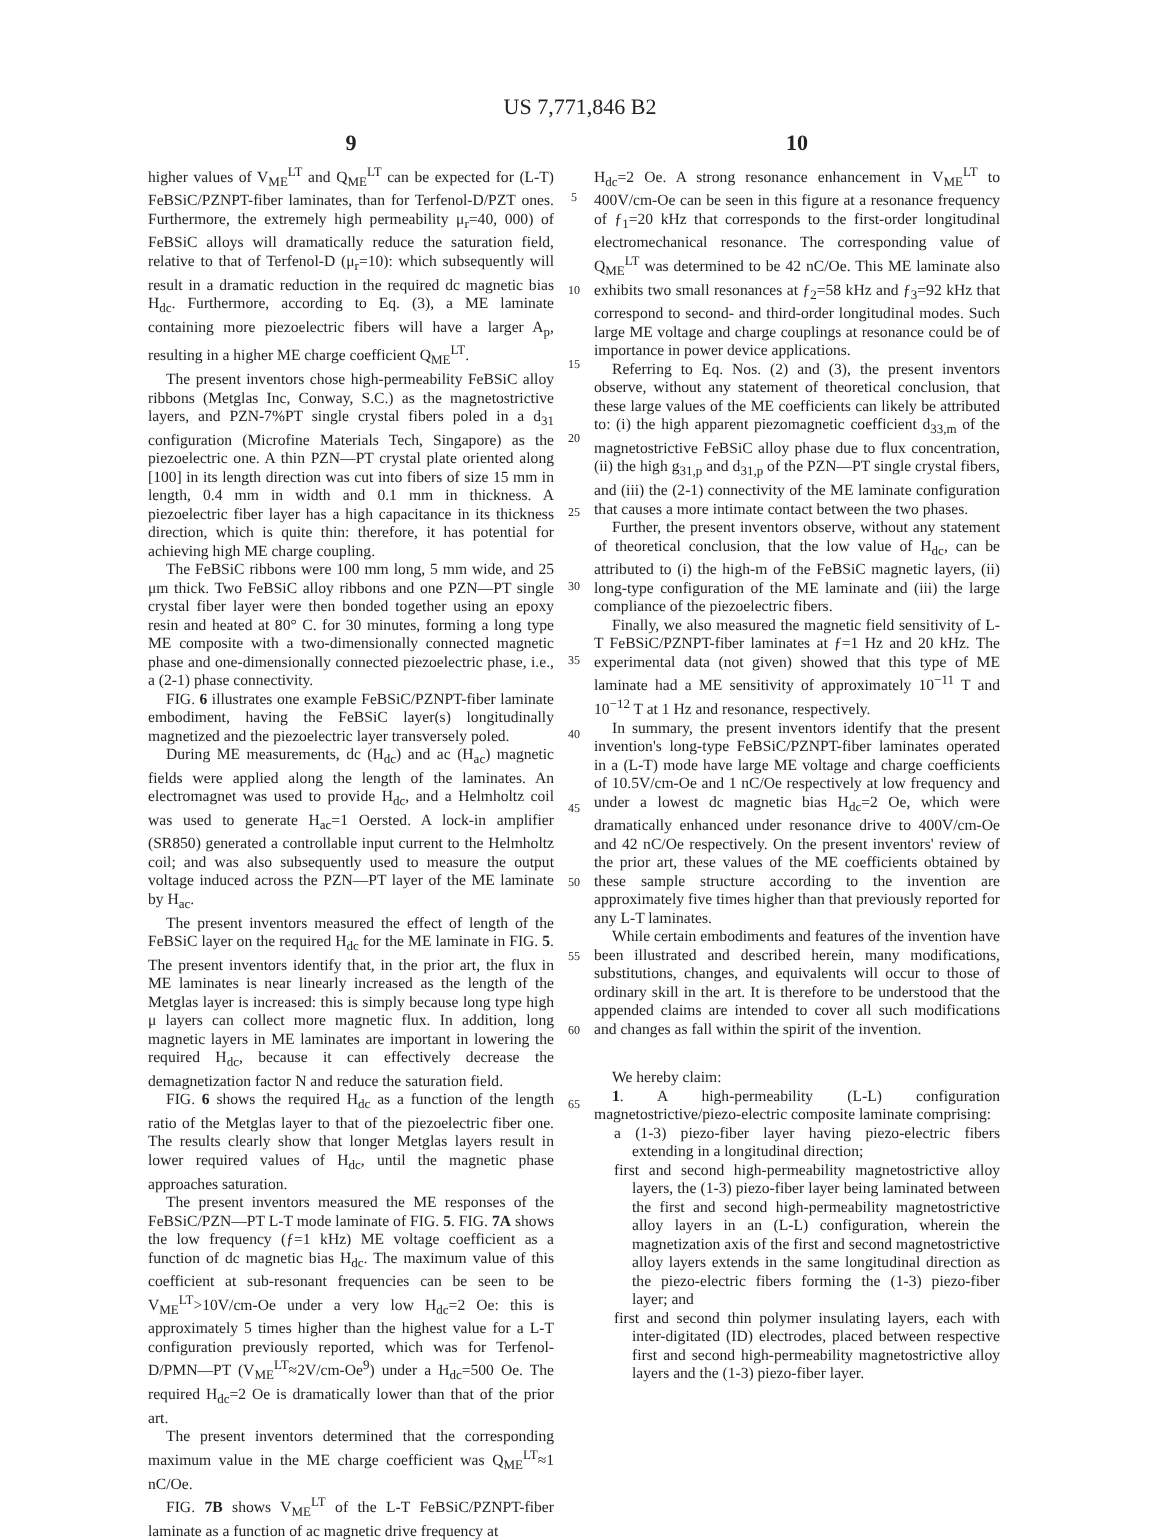US 7,771,846 B2
9
higher values of V<sub>ME</sub><sup>LT</sup> and Q<sub>ME</sub><sup>LT</sup> can be expected for (L-T) FeBSiC/PZNPT-fiber laminates, than for Terfenol-D/PZT ones. Furthermore, the extremely high permeability μ<sub>r</sub>=40, 000) of FeBSiC alloys will dramatically reduce the saturation field, relative to that of Terfenol-D (μ<sub>r</sub>=10): which subsequently will result in a dramatic reduction in the required dc magnetic bias H<sub>dc</sub>. Furthermore, according to Eq. (3), a ME laminate containing more piezoelectric fibers will have a larger A<sub>p</sub>, resulting in a higher ME charge coefficient Q<sub>ME</sub><sup>LT</sup>.
The present inventors chose high-permeability FeBSiC alloy ribbons (Metglas Inc, Conway, S.C.) as the magnetostrictive layers, and PZN-7%PT single crystal fibers poled in a d<sub>31</sub> configuration (Microfine Materials Tech, Singapore) as the piezoelectric one. A thin PZN—PT crystal plate oriented along [100] in its length direction was cut into fibers of size 15 mm in length, 0.4 mm in width and 0.1 mm in thickness. A piezoelectric fiber layer has a high capacitance in its thickness direction, which is quite thin: therefore, it has potential for achieving high ME charge coupling.
The FeBSiC ribbons were 100 mm long, 5 mm wide, and 25 μm thick. Two FeBSiC alloy ribbons and one PZN—PT single crystal fiber layer were then bonded together using an epoxy resin and heated at 80° C. for 30 minutes, forming a long type ME composite with a two-dimensionally connected magnetic phase and one-dimensionally connected piezoelectric phase, i.e., a (2-1) phase connectivity.
FIG. 6 illustrates one example FeBSiC/PZNPT-fiber laminate embodiment, having the FeBSiC layer(s) longitudinally magnetized and the piezoelectric layer transversely poled.
During ME measurements, dc (H<sub>dc</sub>) and ac (H<sub>ac</sub>) magnetic fields were applied along the length of the laminates. An electromagnet was used to provide H<sub>dc</sub>, and a Helmholtz coil was used to generate H<sub>ac</sub>=1 Oersted. A lock-in amplifier (SR850) generated a controllable input current to the Helmholtz coil; and was also subsequently used to measure the output voltage induced across the PZN—PT layer of the ME laminate by H<sub>ac</sub>.
The present inventors measured the effect of length of the FeBSiC layer on the required H<sub>dc</sub> for the ME laminate in FIG. 5. The present inventors identify that, in the prior art, the flux in ME laminates is near linearly increased as the length of the Metglas layer is increased: this is simply because long type high μ layers can collect more magnetic flux. In addition, long magnetic layers in ME laminates are important in lowering the required H<sub>dc</sub>, because it can effectively decrease the demagnetization factor N and reduce the saturation field.
FIG. 6 shows the required H<sub>dc</sub> as a function of the length ratio of the Metglas layer to that of the piezoelectric fiber one. The results clearly show that longer Metglas layers result in lower required values of H<sub>dc</sub>, until the magnetic phase approaches saturation.
The present inventors measured the ME responses of the FeBSiC/PZN—PT L-T mode laminate of FIG. 5. FIG. 7A shows the low frequency (ƒ=1 kHz) ME voltage coefficient as a function of dc magnetic bias H<sub>dc</sub>. The maximum value of this coefficient at sub-resonant frequencies can be seen to be V<sub>ME</sub><sup>LT</sup>>10V/cm-Oe under a very low H<sub>dc</sub>=2 Oe: this is approximately 5 times higher than the highest value for a L-T configuration previously reported, which was for Terfenol-D/PMN—PT (V<sub>ME</sub><sup>LT</sup>≈2V/cm-Oe<sup>9</sup>) under a H<sub>dc</sub>=500 Oe. The required H<sub>dc</sub>=2 Oe is dramatically lower than that of the prior art.
The present inventors determined that the corresponding maximum value in the ME charge coefficient was Q<sub>ME</sub><sup>LT</sup>≈1 nC/Oe.
FIG. 7B shows V<sub>ME</sub><sup>LT</sup> of the L-T FeBSiC/PZNPT-fiber laminate as a function of ac magnetic drive frequency at
5
10
15
20
25
30
35
40
45
50
55
60
65
10
H<sub>dc</sub>=2 Oe. A strong resonance enhancement in V<sub>ME</sub><sup>LT</sup> to 400V/cm-Oe can be seen in this figure at a resonance frequency of ƒ<sub>1</sub>=20 kHz that corresponds to the first-order longitudinal electromechanical resonance. The corresponding value of Q<sub>ME</sub><sup>LT</sup> was determined to be 42 nC/Oe. This ME laminate also exhibits two small resonances at ƒ<sub>2</sub>=58 kHz and ƒ<sub>3</sub>=92 kHz that correspond to second- and third-order longitudinal modes. Such large ME voltage and charge couplings at resonance could be of importance in power device applications.
Referring to Eq. Nos. (2) and (3), the present inventors observe, without any statement of theoretical conclusion, that these large values of the ME coefficients can likely be attributed to: (i) the high apparent piezomagnetic coefficient d<sub>33,m</sub> of the magnetostrictive FeBSiC alloy phase due to flux concentration, (ii) the high g<sub>31,p</sub> and d<sub>31,p</sub> of the PZN—PT single crystal fibers, and (iii) the (2-1) connectivity of the ME laminate configuration that causes a more intimate contact between the two phases.
Further, the present inventors observe, without any statement of theoretical conclusion, that the low value of H<sub>dc</sub>, can be attributed to (i) the high-m of the FeBSiC magnetic layers, (ii) long-type configuration of the ME laminate and (iii) the large compliance of the piezoelectric fibers.
Finally, we also measured the magnetic field sensitivity of L-T FeBSiC/PZNPT-fiber laminates at ƒ=1 Hz and 20 kHz. The experimental data (not given) showed that this type of ME laminate had a ME sensitivity of approximately 10<sup>−11</sup> T and 10<sup>−12</sup> T at 1 Hz and resonance, respectively.
In summary, the present inventors identify that the present invention's long-type FeBSiC/PZNPT-fiber laminates operated in a (L-T) mode have large ME voltage and charge coefficients of 10.5V/cm-Oe and 1 nC/Oe respectively at low frequency and under a lowest dc magnetic bias H<sub>dc</sub>=2 Oe, which were dramatically enhanced under resonance drive to 400V/cm-Oe and 42 nC/Oe respectively. On the present inventors' review of the prior art, these values of the ME coefficients obtained by these sample structure according to the invention are approximately five times higher than that previously reported for any L-T laminates.
While certain embodiments and features of the invention have been illustrated and described herein, many modifications, substitutions, changes, and equivalents will occur to those of ordinary skill in the art. It is therefore to be understood that the appended claims are intended to cover all such modifications and changes as fall within the spirit of the invention.
We hereby claim:
1. A high-permeability (L-L) configuration magnetostrictive/piezo-electric composite laminate comprising:
a (1-3) piezo-fiber layer having piezo-electric fibers extending in a longitudinal direction;
first and second high-permeability magnetostrictive alloy layers, the (1-3) piezo-fiber layer being laminated between the first and second high-permeability magnetostrictive alloy layers in an (L-L) configuration, wherein the magnetization axis of the first and second magnetostrictive alloy layers extends in the same longitudinal direction as the piezo-electric fibers forming the (1-3) piezo-fiber layer; and
first and second thin polymer insulating layers, each with inter-digitated (ID) electrodes, placed between respective first and second high-permeability magnetostrictive alloy layers and the (1-3) piezo-fiber layer.